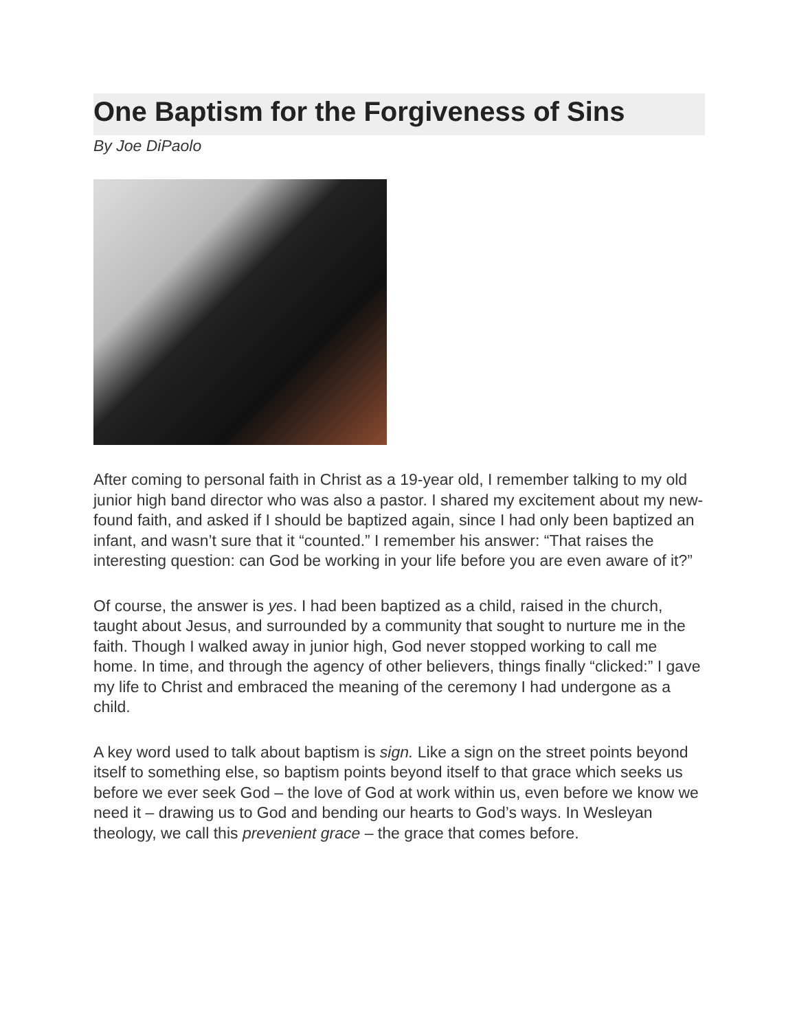One Baptism for the Forgiveness of Sins
By Joe DiPaolo
After coming to personal faith in Christ as a 19-year old, I remember talking to my old junior high band director who was also a pastor. I shared my excitement about my new-found faith, and asked if I should be baptized again, since I had only been baptized an infant, and wasn’t sure that it “counted.” I remember his answer: “That raises the interesting question: can God be working in your life before you are even aware of it?”
Of course, the answer is yes. I had been baptized as a child, raised in the church, taught about Jesus, and surrounded by a community that sought to nurture me in the faith. Though I walked away in junior high, God never stopped working to call me home. In time, and through the agency of other believers, things finally “clicked:” I gave my life to Christ and embraced the meaning of the ceremony I had undergone as a child.
A key word used to talk about baptism is sign. Like a sign on the street points beyond itself to something else, so baptism points beyond itself to that grace which seeks us before we ever seek God – the love of God at work within us, even before we know we need it – drawing us to God and bending our hearts to God’s ways. In Wesleyan theology, we call this prevenient grace – the grace that comes before.